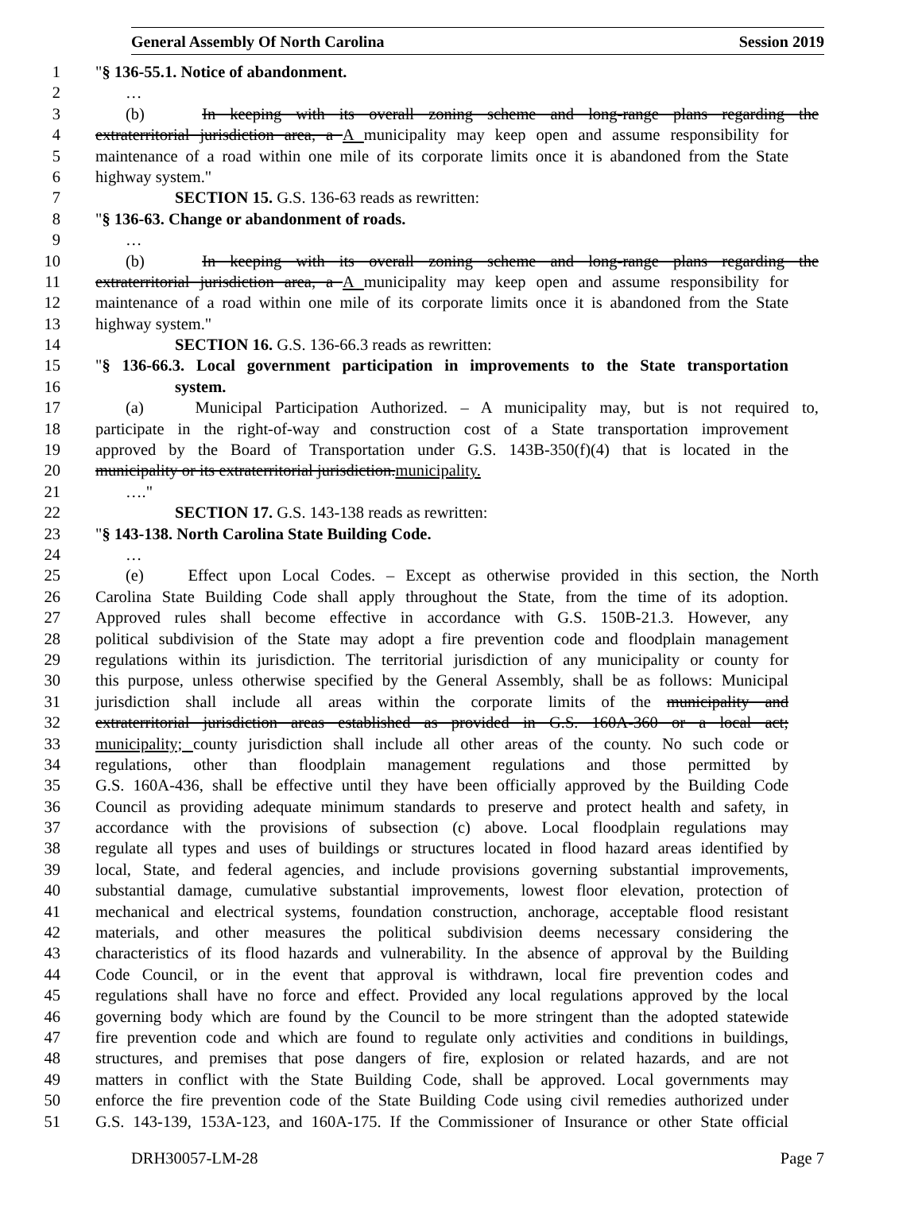General Assembly Of North Carolina Session 2019
1 "§ 136-55.1. Notice of abandonment.
2 …
3 (b) In keeping with its overall zoning scheme and long-range plans regarding the
4 extraterritorial jurisdiction area, a A municipality may keep open and assume responsibility for
5 maintenance of a road within one mile of its corporate limits once it is abandoned from the State
6 highway system."
7 SECTION 15. G.S. 136-63 reads as rewritten:
8 "§ 136-63. Change or abandonment of roads.
9 …
10 (b) In keeping with its overall zoning scheme and long-range plans regarding the
11 extraterritorial jurisdiction area, a A municipality may keep open and assume responsibility for
12 maintenance of a road within one mile of its corporate limits once it is abandoned from the State
13 highway system."
14 SECTION 16. G.S. 136-66.3 reads as rewritten:
15 "§ 136-66.3. Local government participation in improvements to the State transportation
16 system.
17 (a) Municipal Participation Authorized. – A municipality may, but is not required to,
18 participate in the right-of-way and construction cost of a State transportation improvement
19 approved by the Board of Transportation under G.S. 143B-350(f)(4) that is located in the
20 municipality or its extraterritorial jurisdiction.municipality.
21 …."
22 SECTION 17. G.S. 143-138 reads as rewritten:
23 "§ 143-138. North Carolina State Building Code.
24 …
25 (e) Effect upon Local Codes. – Except as otherwise provided in this section, the North
26 Carolina State Building Code shall apply throughout the State, from the time of its adoption.
27 Approved rules shall become effective in accordance with G.S. 150B-21.3. However, any
28 political subdivision of the State may adopt a fire prevention code and floodplain management
29 regulations within its jurisdiction. The territorial jurisdiction of any municipality or county for
30 this purpose, unless otherwise specified by the General Assembly, shall be as follows: Municipal
31 jurisdiction shall include all areas within the corporate limits of the municipality and
32 extraterritorial jurisdiction areas established as provided in G.S. 160A-360 or a local act;
33 municipality; county jurisdiction shall include all other areas of the county. No such code or
34 regulations, other than floodplain management regulations and those permitted by
35 G.S. 160A-436, shall be effective until they have been officially approved by the Building Code
36 Council as providing adequate minimum standards to preserve and protect health and safety, in
37 accordance with the provisions of subsection (c) above. Local floodplain regulations may
38 regulate all types and uses of buildings or structures located in flood hazard areas identified by
39 local, State, and federal agencies, and include provisions governing substantial improvements,
40 substantial damage, cumulative substantial improvements, lowest floor elevation, protection of
41 mechanical and electrical systems, foundation construction, anchorage, acceptable flood resistant
42 materials, and other measures the political subdivision deems necessary considering the
43 characteristics of its flood hazards and vulnerability. In the absence of approval by the Building
44 Code Council, or in the event that approval is withdrawn, local fire prevention codes and
45 regulations shall have no force and effect. Provided any local regulations approved by the local
46 governing body which are found by the Council to be more stringent than the adopted statewide
47 fire prevention code and which are found to regulate only activities and conditions in buildings,
48 structures, and premises that pose dangers of fire, explosion or related hazards, and are not
49 matters in conflict with the State Building Code, shall be approved. Local governments may
50 enforce the fire prevention code of the State Building Code using civil remedies authorized under
51 G.S. 143-139, 153A-123, and 160A-175. If the Commissioner of Insurance or other State official
DRH30057-LM-28 Page 7